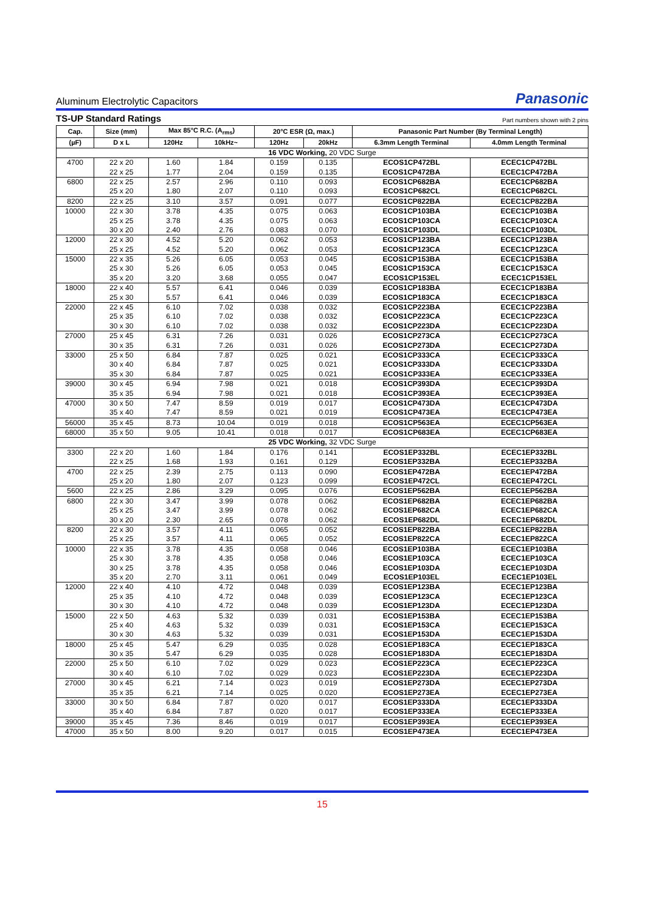Aluminum Electrolytic Capacitors Panasonic
TS-UP Standard Ratings Part numbers shown with 2 pins
| Cap. | Size (mm) | Max 85°C R.C. (A<sub>rms</sub>) | | 20°C ESR (Ω, max.) | | Panasonic Part Number (By Terminal Length) | |
| --- | --- | --- | --- | --- | --- | --- | --- |
| (µF) | D x L | 120Hz | 10kHz~ | 120Hz | 20kHz | 6.3mm Length Terminal | 4.0mm Length Terminal |
| 16 VDC Working, 20 VDC Surge | | | | | | | |
| 4700 | 22 x 20 | 1.60 | 1.84 | 0.159 | 0.135 | ECOS1CP472BL | ECEC1CP472BL |
| | 22 x 25 | 1.77 | 2.04 | 0.159 | 0.135 | ECOS1CP472BA | ECEC1CP472BA |
| 6800 | 22 x 25 | 2.57 | 2.96 | 0.110 | 0.093 | ECOS1CP682BA | ECEC1CP682BA |
| | 25 x 20 | 1.80 | 2.07 | 0.110 | 0.093 | ECOS1CP682CL | ECEC1CP682CL |
| 8200 | 22 x 25 | 3.10 | 3.57 | 0.091 | 0.077 | ECOS1CP822BA | ECEC1CP822BA |
| 10000 | 22 x 30 | 3.78 | 4.35 | 0.075 | 0.063 | ECOS1CP103BA | ECEC1CP103BA |
| | 25 x 25 | 3.78 | 4.35 | 0.075 | 0.063 | ECOS1CP103CA | ECEC1CP103CA |
| | 30 x 20 | 2.40 | 2.76 | 0.083 | 0.070 | ECOS1CP103DL | ECEC1CP103DL |
| 12000 | 22 x 30 | 4.52 | 5.20 | 0.062 | 0.053 | ECOS1CP123BA | ECEC1CP123BA |
| | 25 x 25 | 4.52 | 5.20 | 0.062 | 0.053 | ECOS1CP123CA | ECEC1CP123CA |
| 15000 | 22 x 35 | 5.26 | 6.05 | 0.053 | 0.045 | ECOS1CP153BA | ECEC1CP153BA |
| | 25 x 30 | 5.26 | 6.05 | 0.053 | 0.045 | ECOS1CP153CA | ECEC1CP153CA |
| | 35 x 20 | 3.20 | 3.68 | 0.055 | 0.047 | ECOS1CP153EL | ECEC1CP153EL |
| 18000 | 22 x 40 | 5.57 | 6.41 | 0.046 | 0.039 | ECOS1CP183BA | ECEC1CP183BA |
| | 25 x 30 | 5.57 | 6.41 | 0.046 | 0.039 | ECOS1CP183CA | ECEC1CP183CA |
| 22000 | 22 x 45 | 6.10 | 7.02 | 0.038 | 0.032 | ECOS1CP223BA | ECEC1CP223BA |
| | 25 x 35 | 6.10 | 7.02 | 0.038 | 0.032 | ECOS1CP223CA | ECEC1CP223CA |
| | 30 x 30 | 6.10 | 7.02 | 0.038 | 0.032 | ECOS1CP223DA | ECEC1CP223DA |
| 27000 | 25 x 45 | 6.31 | 7.26 | 0.031 | 0.026 | ECOS1CP273CA | ECEC1CP273CA |
| | 30 x 35 | 6.31 | 7.26 | 0.031 | 0.026 | ECOS1CP273DA | ECEC1CP273DA |
| 33000 | 25 x 50 | 6.84 | 7.87 | 0.025 | 0.021 | ECOS1CP333CA | ECEC1CP333CA |
| | 30 x 40 | 6.84 | 7.87 | 0.025 | 0.021 | ECOS1CP333DA | ECEC1CP333DA |
| | 35 x 30 | 6.84 | 7.87 | 0.025 | 0.021 | ECOS1CP333EA | ECEC1CP333EA |
| 39000 | 30 x 45 | 6.94 | 7.98 | 0.021 | 0.018 | ECOS1CP393DA | ECEC1CP393DA |
| | 35 x 35 | 6.94 | 7.98 | 0.021 | 0.018 | ECOS1CP393EA | ECEC1CP393EA |
| 47000 | 30 x 50 | 7.47 | 8.59 | 0.019 | 0.017 | ECOS1CP473DA | ECEC1CP473DA |
| | 35 x 40 | 7.47 | 8.59 | 0.021 | 0.019 | ECOS1CP473EA | ECEC1CP473EA |
| 56000 | 35 x 45 | 8.73 | 10.04 | 0.019 | 0.018 | ECOS1CP563EA | ECEC1CP563EA |
| 68000 | 35 x 50 | 9.05 | 10.41 | 0.018 | 0.017 | ECOS1CP683EA | ECEC1CP683EA |
| 25 VDC Working, 32 VDC Surge | | | | | | | |
| 3300 | 22 x 20 | 1.60 | 1.84 | 0.176 | 0.141 | ECOS1EP332BL | ECEC1EP332BL |
| | 22 x 25 | 1.68 | 1.93 | 0.161 | 0.129 | ECOS1EP332BA | ECEC1EP332BA |
| 4700 | 22 x 25 | 2.39 | 2.75 | 0.113 | 0.090 | ECOS1EP472BA | ECEC1EP472BA |
| | 25 x 20 | 1.80 | 2.07 | 0.123 | 0.099 | ECOS1EP472CL | ECEC1EP472CL |
| 5600 | 22 x 25 | 2.86 | 3.29 | 0.095 | 0.076 | ECOS1EP562BA | ECEC1EP562BA |
| 6800 | 22 x 30 | 3.47 | 3.99 | 0.078 | 0.062 | ECOS1EP682BA | ECEC1EP682BA |
| | 25 x 25 | 3.47 | 3.99 | 0.078 | 0.062 | ECOS1EP682CA | ECEC1EP682CA |
| | 30 x 20 | 2.30 | 2.65 | 0.078 | 0.062 | ECOS1EP682DL | ECEC1EP682DL |
| 8200 | 22 x 30 | 3.57 | 4.11 | 0.065 | 0.052 | ECOS1EP822BA | ECEC1EP822BA |
| | 25 x 25 | 3.57 | 4.11 | 0.065 | 0.052 | ECOS1EP822CA | ECEC1EP822CA |
| 10000 | 22 x 35 | 3.78 | 4.35 | 0.058 | 0.046 | ECOS1EP103BA | ECEC1EP103BA |
| | 25 x 30 | 3.78 | 4.35 | 0.058 | 0.046 | ECOS1EP103CA | ECEC1EP103CA |
| | 30 x 25 | 3.78 | 4.35 | 0.058 | 0.046 | ECOS1EP103DA | ECEC1EP103DA |
| | 35 x 20 | 2.70 | 3.11 | 0.061 | 0.049 | ECOS1EP103EL | ECEC1EP103EL |
| 12000 | 22 x 40 | 4.10 | 4.72 | 0.048 | 0.039 | ECOS1EP123BA | ECEC1EP123BA |
| | 25 x 35 | 4.10 | 4.72 | 0.048 | 0.039 | ECOS1EP123CA | ECEC1EP123CA |
| | 30 x 30 | 4.10 | 4.72 | 0.048 | 0.039 | ECOS1EP123DA | ECEC1EP123DA |
| 15000 | 22 x 50 | 4.63 | 5.32 | 0.039 | 0.031 | ECOS1EP153BA | ECEC1EP153BA |
| | 25 x 40 | 4.63 | 5.32 | 0.039 | 0.031 | ECOS1EP153CA | ECEC1EP153CA |
| | 30 x 30 | 4.63 | 5.32 | 0.039 | 0.031 | ECOS1EP153DA | ECEC1EP153DA |
| 18000 | 25 x 45 | 5.47 | 6.29 | 0.035 | 0.028 | ECOS1EP183CA | ECEC1EP183CA |
| | 30 x 35 | 5.47 | 6.29 | 0.035 | 0.028 | ECOS1EP183DA | ECEC1EP183DA |
| 22000 | 25 x 50 | 6.10 | 7.02 | 0.029 | 0.023 | ECOS1EP223CA | ECEC1EP223CA |
| | 30 x 40 | 6.10 | 7.02 | 0.029 | 0.023 | ECOS1EP223DA | ECEC1EP223DA |
| 27000 | 30 x 45 | 6.21 | 7.14 | 0.023 | 0.019 | ECOS1EP273DA | ECEC1EP273DA |
| | 35 x 35 | 6.21 | 7.14 | 0.025 | 0.020 | ECOS1EP273EA | ECEC1EP273EA |
| 33000 | 30 x 50 | 6.84 | 7.87 | 0.020 | 0.017 | ECOS1EP333DA | ECEC1EP333DA |
| | 35 x 40 | 6.84 | 7.87 | 0.020 | 0.017 | ECOS1EP333EA | ECEC1EP333EA |
| 39000 | 35 x 45 | 7.36 | 8.46 | 0.019 | 0.017 | ECOS1EP393EA | ECEC1EP393EA |
| 47000 | 35 x 50 | 8.00 | 9.20 | 0.017 | 0.015 | ECOS1EP473EA | ECEC1EP473EA |
15